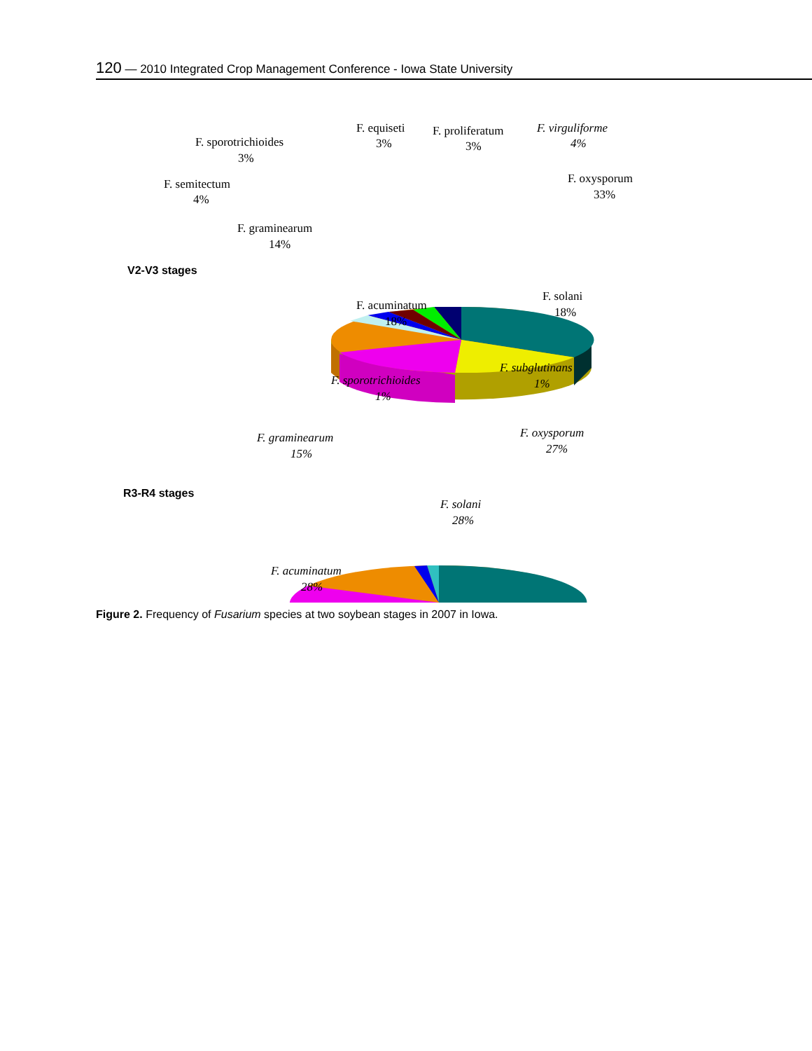120 — 2010 Integrated Crop Management Conference - Iowa State University
V2-V3 stages
F. sporotrichioides
3%
F. equiseti
3%
F. proliferatum
3%
F. virguliforme
4%
F. semitectum
4%
F. oxysporum
33%
F. graminearum
14%
F. solani
18%
F. acuminatum
18%
R3-R4 stages
F. sporotrichioides
1%
F. subglutinans
1%
F. graminearum
15%
F. oxysporum
27%
F. solani
28%
F. acuminatum
28%
Figure 2. Frequency of Fusarium species at two soybean stages in 2007 in Iowa.